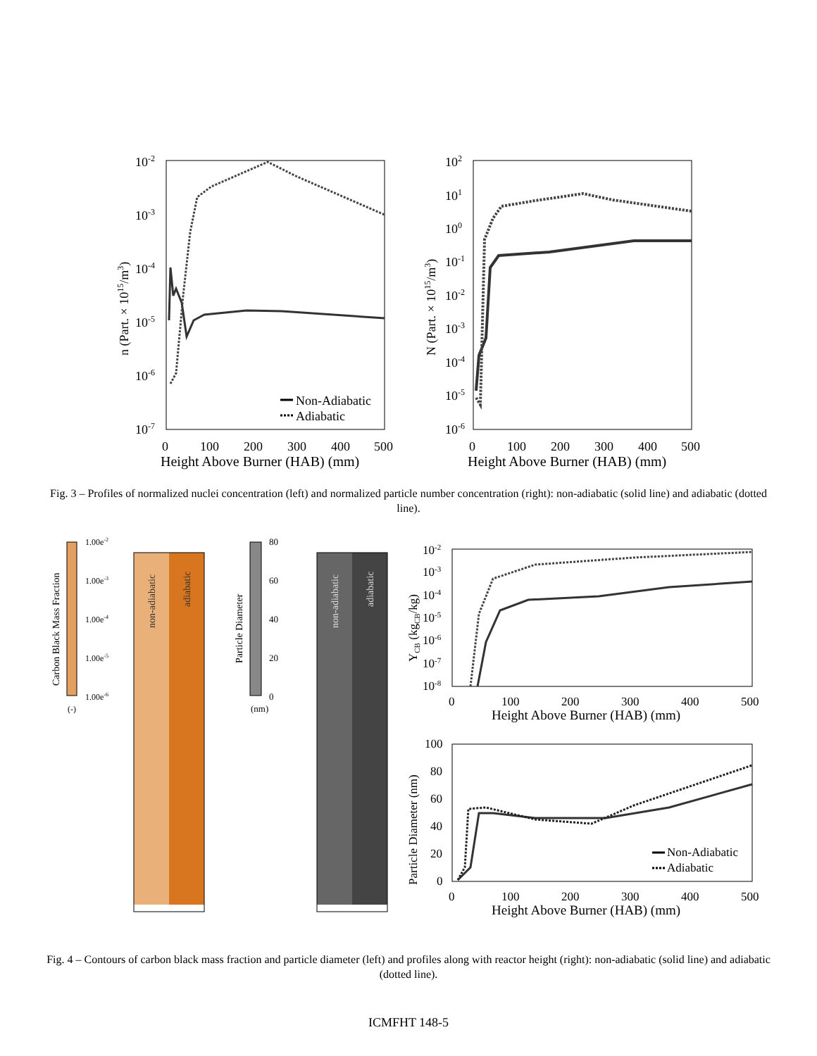10-2
10-3
10-4
10-5
10-6
10-7
0
100
200
300
400
500
Height Above Burner (HAB) (mm)
n (Part. × 1015/m3)
Non-Adiabatic
Adiabatic
102
101
100
10-1
10-2
10-3
10-4
10-5
10-6
0
100
200
300
400
500
Height Above Burner (HAB) (mm)
N (Part. × 1015/m3)
Fig. 3 – Profiles of normalized nuclei concentration (left) and normalized particle number concentration (right): non-adiabatic (solid line) and adiabatic (dotted line).
1.00e-2
1.00e-3
1.00e-4
1.00e-5
1.00e-6
(-)
Carbon Black Mass Fraction
non-adiabatic
adiabatic
80
60
40
20
0
(nm)
Particle Diameter
non-adiabatic
adiabatic
10-2
10-3
10-4
10-5
10-6
10-7
10-8
0
100
200
300
400
500
Height Above Burner (HAB) (mm)
YCB (kgCB/kg)
100
80
60
40
20
0
0
100
200
300
400
500
Height Above Burner (HAB) (mm)
Particle Diameter (nm)
Non-Adiabatic
Adiabatic
Fig. 4 – Contours of carbon black mass fraction and particle diameter (left) and profiles along with reactor height (right): non-adiabatic (solid line) and adiabatic (dotted line).
ICMFHT 148-5